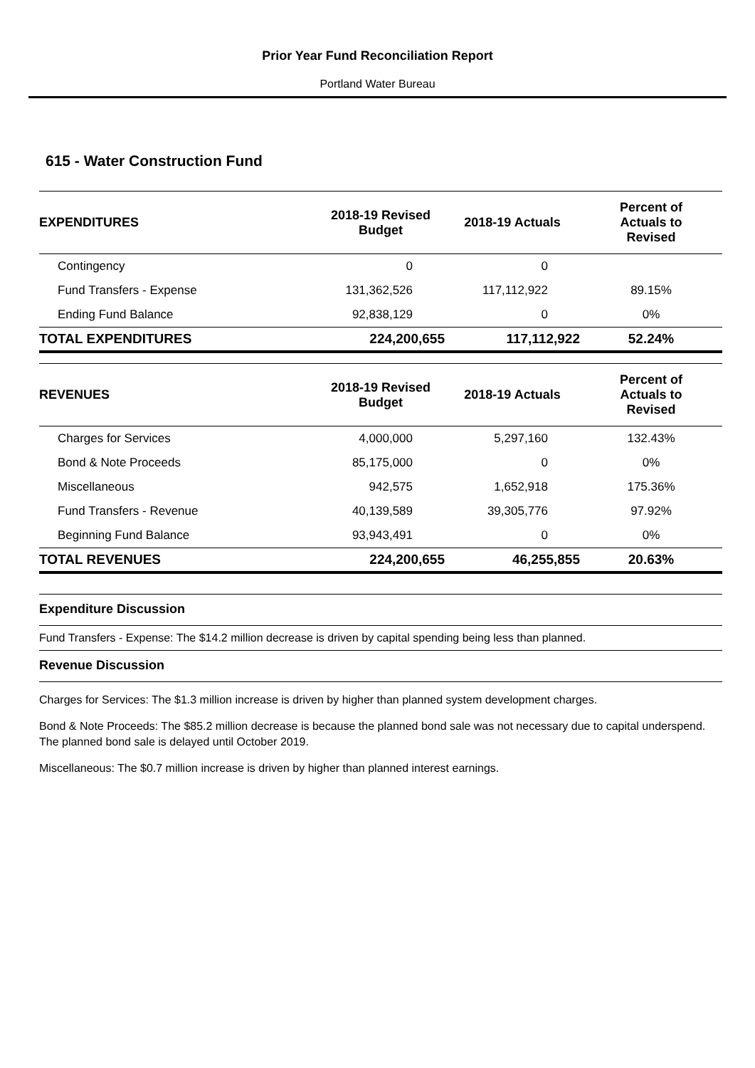Prior Year Fund Reconciliation Report
Portland Water Bureau
615 - Water Construction Fund
| EXPENDITURES | 2018-19 Revised Budget | 2018-19 Actuals | Percent of Actuals to Revised |
| --- | --- | --- | --- |
| Contingency | 0 | 0 | |
| Fund Transfers - Expense | 131,362,526 | 117,112,922 | 89.15% |
| Ending Fund Balance | 92,838,129 | 0 | 0% |
| TOTAL EXPENDITURES | 224,200,655 | 117,112,922 | 52.24% |
| REVENUES | 2018-19 Revised Budget | 2018-19 Actuals | Percent of Actuals to Revised |
| --- | --- | --- | --- |
| Charges for Services | 4,000,000 | 5,297,160 | 132.43% |
| Bond & Note Proceeds | 85,175,000 | 0 | 0% |
| Miscellaneous | 942,575 | 1,652,918 | 175.36% |
| Fund Transfers - Revenue | 40,139,589 | 39,305,776 | 97.92% |
| Beginning Fund Balance | 93,943,491 | 0 | 0% |
| TOTAL REVENUES | 224,200,655 | 46,255,855 | 20.63% |
Expenditure Discussion
Fund Transfers - Expense: The $14.2 million decrease is driven by capital spending being less than planned.
Revenue Discussion
Charges for Services: The $1.3 million increase is driven by higher than planned system development charges.
Bond & Note Proceeds: The $85.2 million decrease is because the planned bond sale was not necessary due to capital underspend. The planned bond sale is delayed until October 2019.
Miscellaneous: The $0.7 million increase is driven by higher than planned interest earnings.